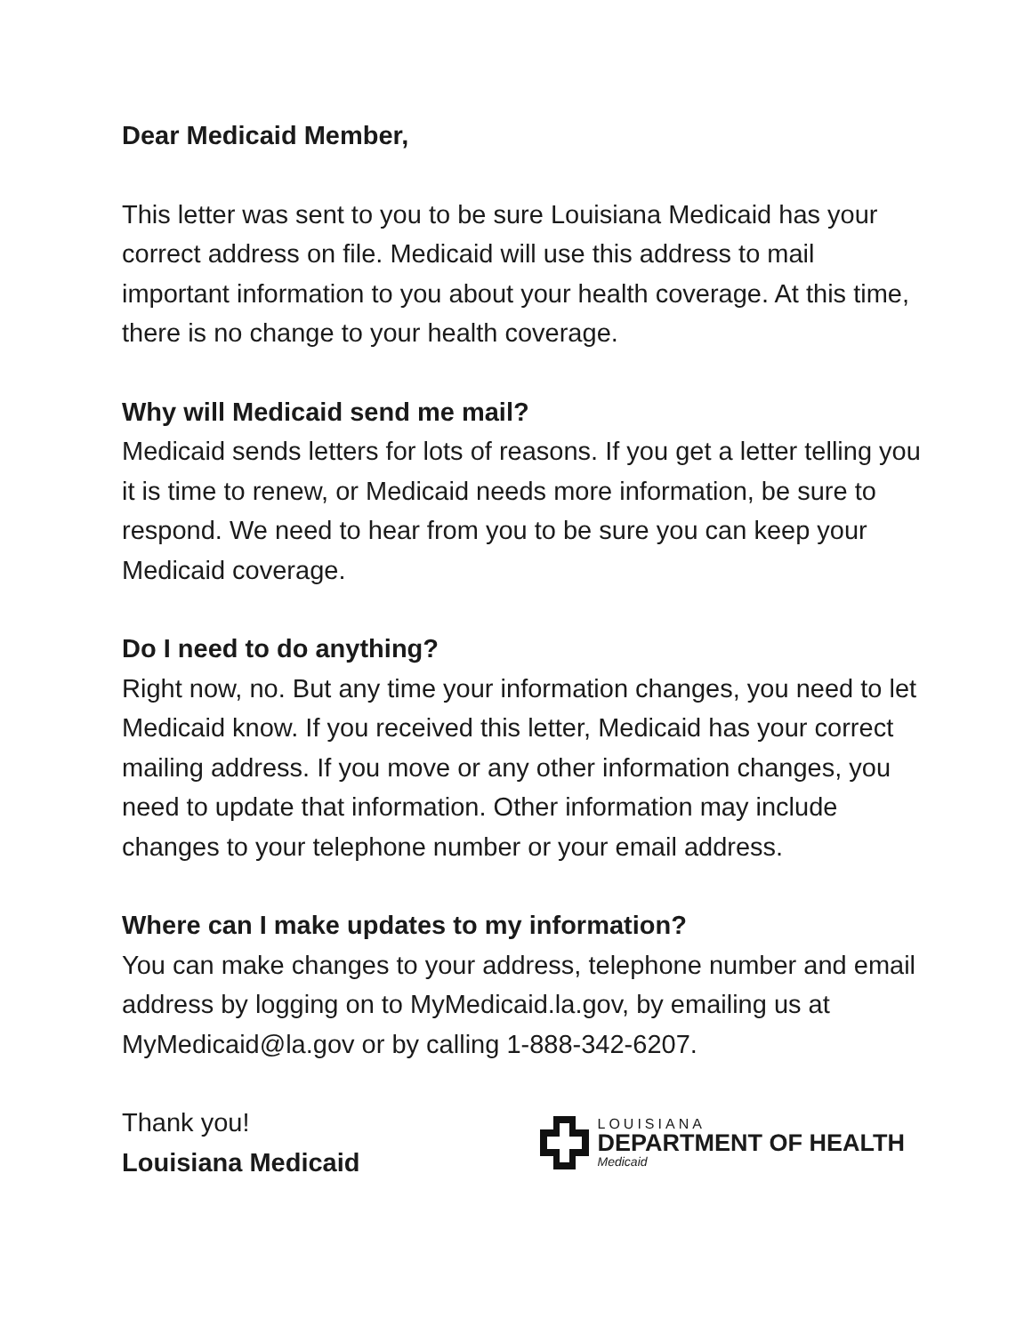Dear Medicaid Member,
This letter was sent to you to be sure Louisiana Medicaid has your correct address on file. Medicaid will use this address to mail important information to you about your health coverage. At this time, there is no change to your health coverage.
Why will Medicaid send me mail?
Medicaid sends letters for lots of reasons. If you get a letter telling you it is time to renew, or Medicaid needs more information, be sure to respond. We need to hear from you to be sure you can keep your Medicaid coverage.
Do I need to do anything?
Right now, no. But any time your information changes, you need to let Medicaid know. If you received this letter, Medicaid has your correct mailing address. If you move or any other information changes, you need to update that information. Other information may include changes to your telephone number or your email address.
Where can I make updates to my information?
You can make changes to your address, telephone number and email address by logging on to MyMedicaid.la.gov, by emailing us at MyMedicaid@la.gov or by calling 1-888-342-6207.
Thank you!
Louisiana Medicaid
LOUISIANA
DEPARTMENT OF HEALTH
Medicaid